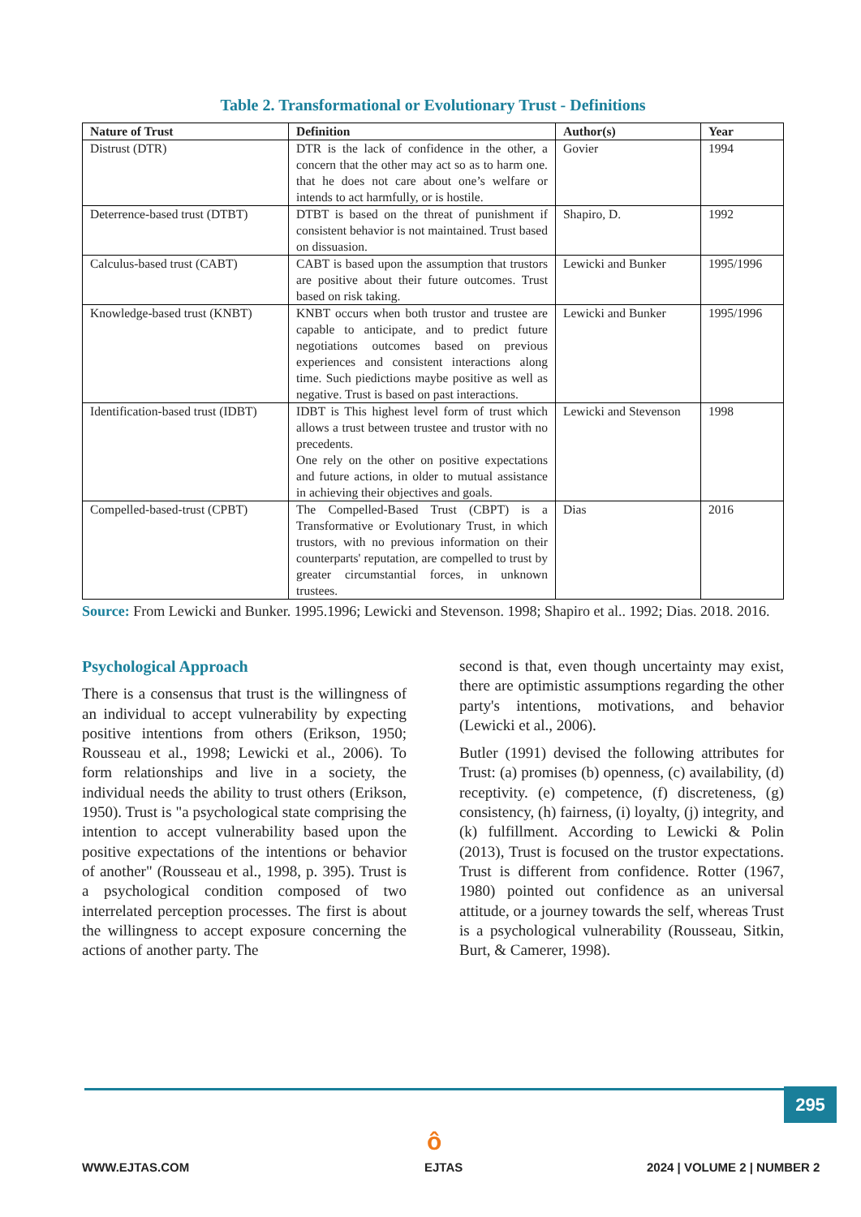Table 2. Transformational or Evolutionary Trust - Definitions
| Nature of Trust | Definition | Author(s) | Year |
| --- | --- | --- | --- |
| Distrust (DTR) | DTR is the lack of confidence in the other, a concern that the other may act so as to harm one. that he does not care about one’s welfare or intends to act harmfully, or is hostile. | Govier | 1994 |
| Deterrence-based trust (DTBT) | DTBT is based on the threat of punishment if consistent behavior is not maintained. Trust based on dissuasion. | Shapiro, D. | 1992 |
| Calculus-based trust (CABT) | CABT is based upon the assumption that trustors are positive about their future outcomes. Trust based on risk taking. | Lewicki and Bunker | 1995/1996 |
| Knowledge-based trust (KNBT) | KNBT occurs when both trustor and trustee are capable to anticipate, and to predict future negotiations outcomes based on previous experiences and consistent interactions along time. Such piedictions maybe positive as well as negative. Trust is based on past interactions. | Lewicki and Bunker | 1995/1996 |
| Identification-based trust (IDBT) | IDBT is This highest level form of trust which allows a trust between trustee and trustor with no precedents. One rely on the other on positive expectations and future actions, in older to mutual assistance in achieving their objectives and goals. | Lewicki and Stevenson | 1998 |
| Compelled-based-trust (CPBT) | The Compelled-Based Trust (CBPT) is a Transformative or Evolutionary Trust, in which trustors, with no previous information on their counterparts' reputation, are compelled to trust by greater circumstantial forces, in unknown trustees. | Dias | 2016 |
Source: From Lewicki and Bunker. 1995.1996; Lewicki and Stevenson. 1998; Shapiro et al.. 1992; Dias. 2018. 2016.
Psychological Approach
There is a consensus that trust is the willingness of an individual to accept vulnerability by expecting positive intentions from others (Erikson, 1950; Rousseau et al., 1998; Lewicki et al., 2006). To form relationships and live in a society, the individual needs the ability to trust others (Erikson, 1950). Trust is "a psychological state comprising the intention to accept vulnerability based upon the positive expectations of the intentions or behavior of another" (Rousseau et al., 1998, p. 395). Trust is a psychological condition composed of two interrelated perception processes. The first is about the willingness to accept exposure concerning the actions of another party. The
second is that, even though uncertainty may exist, there are optimistic assumptions regarding the other party's intentions, motivations, and behavior (Lewicki et al., 2006).
Butler (1991) devised the following attributes for Trust: (a) promises (b) openness, (c) availability, (d) receptivity. (e) competence, (f) discreteness, (g) consistency, (h) fairness, (i) loyalty, (j) integrity, and (k) fulfillment. According to Lewicki & Polin (2013), Trust is focused on the trustor expectations. Trust is different from confidence. Rotter (1967, 1980) pointed out confidence as an universal attitude, or a journey towards the self, whereas Trust is a psychological vulnerability (Rousseau, Sitkin, Burt, & Camerer, 1998).
295
ô
WWW.EJTAS.COM EJTAS 2024 | VOLUME 2 | NUMBER 2